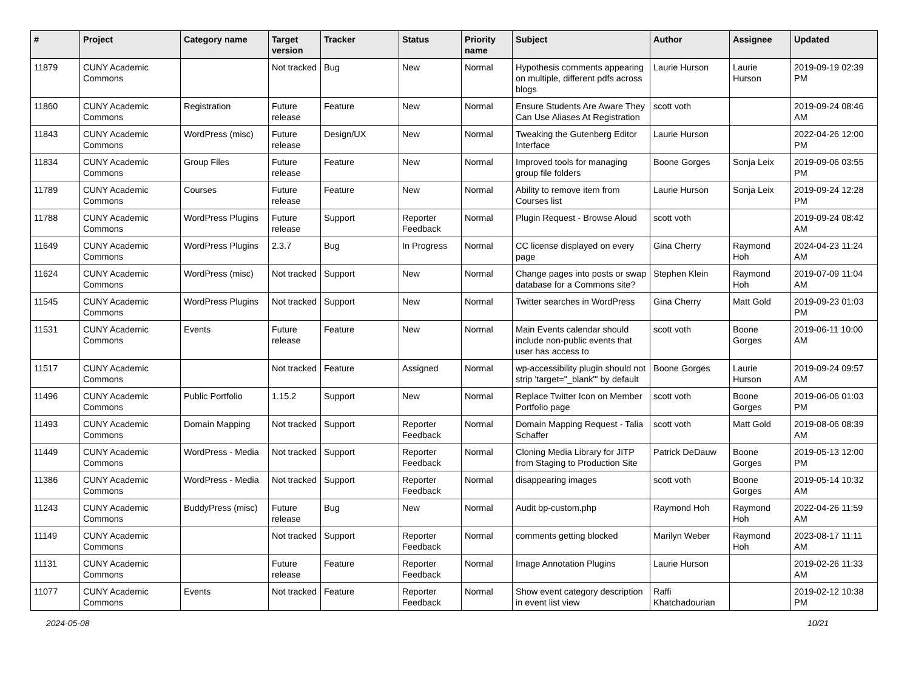| # | Project | Category name | Target version | Tracker | Status | Priority name | Subject | Author | Assignee | Updated |
| --- | --- | --- | --- | --- | --- | --- | --- | --- | --- | --- |
| 11879 | CUNY Academic Commons | | Not tracked | Bug | New | Normal | Hypothesis comments appearing on multiple, different pdfs across blogs | Laurie Hurson | Laurie Hurson | 2019-09-19 02:39 PM |
| 11860 | CUNY Academic Commons | Registration | Future release | Feature | New | Normal | Ensure Students Are Aware They Can Use Aliases At Registration | scott voth | | 2019-09-24 08:46 AM |
| 11843 | CUNY Academic Commons | WordPress (misc) | Future release | Design/UX | New | Normal | Tweaking the Gutenberg Editor Interface | Laurie Hurson | | 2022-04-26 12:00 PM |
| 11834 | CUNY Academic Commons | Group Files | Future release | Feature | New | Normal | Improved tools for managing group file folders | Boone Gorges | Sonja Leix | 2019-09-06 03:55 PM |
| 11789 | CUNY Academic Commons | Courses | Future release | Feature | New | Normal | Ability to remove item from Courses list | Laurie Hurson | Sonja Leix | 2019-09-24 12:28 PM |
| 11788 | CUNY Academic Commons | WordPress Plugins | Future release | Support | Reporter Feedback | Normal | Plugin Request - Browse Aloud | scott voth | | 2019-09-24 08:42 AM |
| 11649 | CUNY Academic Commons | WordPress Plugins | 2.3.7 | Bug | In Progress | Normal | CC license displayed on every page | Gina Cherry | Raymond Hoh | 2024-04-23 11:24 AM |
| 11624 | CUNY Academic Commons | WordPress (misc) | Not tracked | Support | New | Normal | Change pages into posts or swap database for a Commons site? | Stephen Klein | Raymond Hoh | 2019-07-09 11:04 AM |
| 11545 | CUNY Academic Commons | WordPress Plugins | Not tracked | Support | New | Normal | Twitter searches in WordPress | Gina Cherry | Matt Gold | 2019-09-23 01:03 PM |
| 11531 | CUNY Academic Commons | Events | Future release | Feature | New | Normal | Main Events calendar should include non-public events that user has access to | scott voth | Boone Gorges | 2019-06-11 10:00 AM |
| 11517 | CUNY Academic Commons | | Not tracked | Feature | Assigned | Normal | wp-accessibility plugin should not strip 'target="_blank"' by default | Boone Gorges | Laurie Hurson | 2019-09-24 09:57 AM |
| 11496 | CUNY Academic Commons | Public Portfolio | 1.15.2 | Support | New | Normal | Replace Twitter Icon on Member Portfolio page | scott voth | Boone Gorges | 2019-06-06 01:03 PM |
| 11493 | CUNY Academic Commons | Domain Mapping | Not tracked | Support | Reporter Feedback | Normal | Domain Mapping Request - Talia Schaffer | scott voth | Matt Gold | 2019-08-06 08:39 AM |
| 11449 | CUNY Academic Commons | WordPress - Media | Not tracked | Support | Reporter Feedback | Normal | Cloning Media Library for JITP from Staging to Production Site | Patrick DeDauw | Boone Gorges | 2019-05-13 12:00 PM |
| 11386 | CUNY Academic Commons | WordPress - Media | Not tracked | Support | Reporter Feedback | Normal | disappearing images | scott voth | Boone Gorges | 2019-05-14 10:32 AM |
| 11243 | CUNY Academic Commons | BuddyPress (misc) | Future release | Bug | New | Normal | Audit bp-custom.php | Raymond Hoh | Raymond Hoh | 2022-04-26 11:59 AM |
| 11149 | CUNY Academic Commons | | Not tracked | Support | Reporter Feedback | Normal | comments getting blocked | Marilyn Weber | Raymond Hoh | 2023-08-17 11:11 AM |
| 11131 | CUNY Academic Commons | | Future release | Feature | Reporter Feedback | Normal | Image Annotation Plugins | Laurie Hurson | | 2019-02-26 11:33 AM |
| 11077 | CUNY Academic Commons | Events | Not tracked | Feature | Reporter Feedback | Normal | Show event category description in event list view | Raffi Khatchadourian | | 2019-02-12 10:38 PM |
2024-05-08 10/21